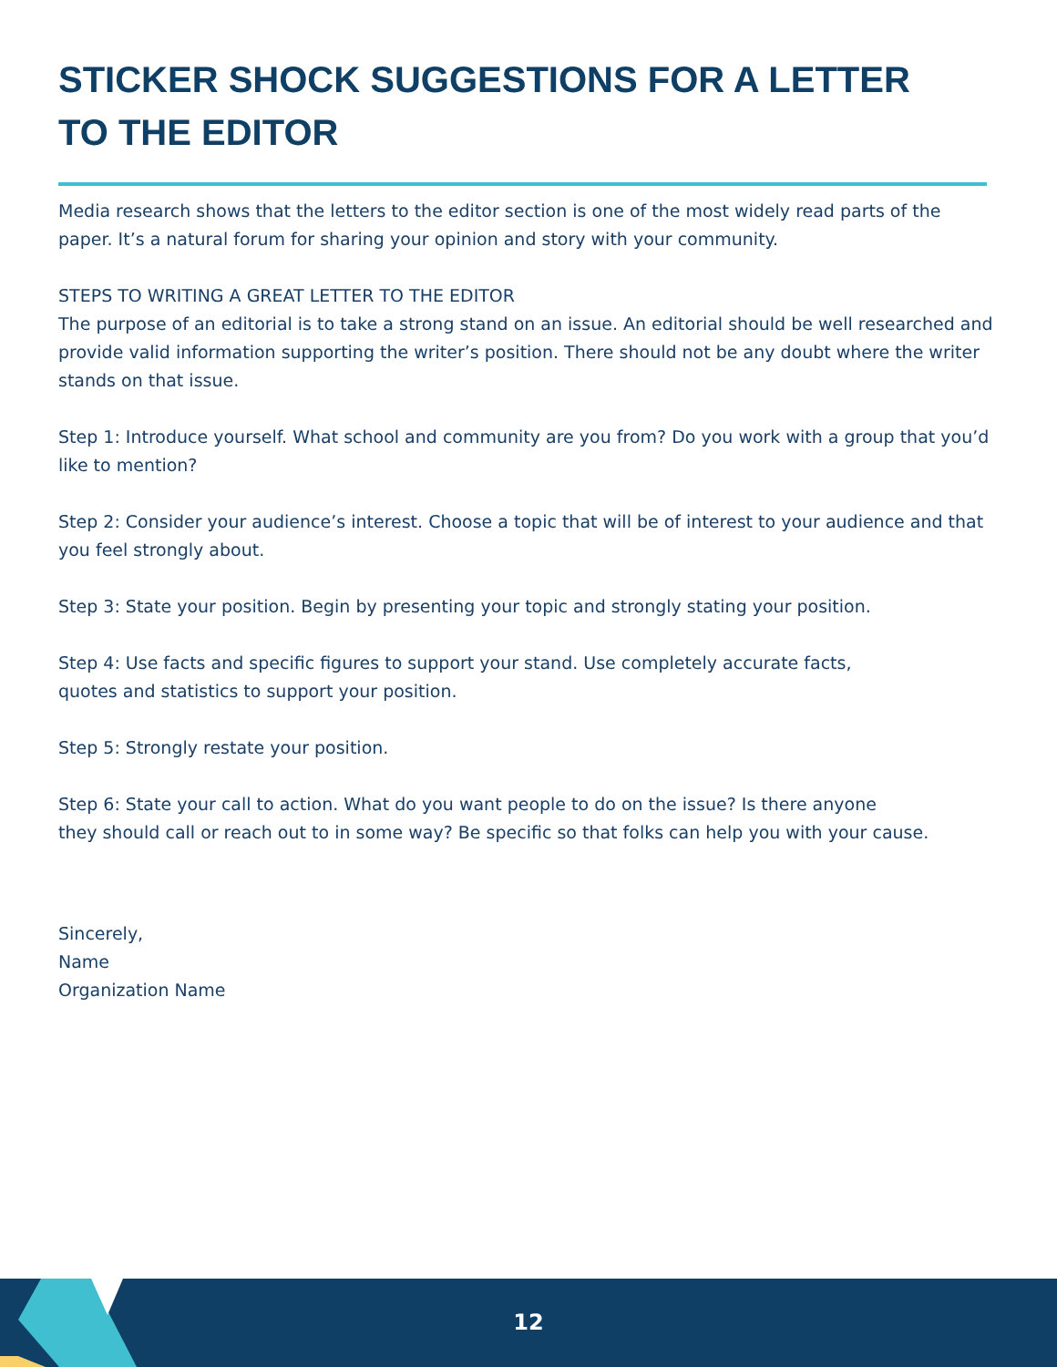STICKER SHOCK SUGGESTIONS FOR A LETTER TO THE EDITOR
Media research shows that the letters to the editor section is one of the most widely read parts of the paper. It’s a natural forum for sharing your opinion and story with your community.
STEPS TO WRITING A GREAT LETTER TO THE EDITOR
The purpose of an editorial is to take a strong stand on an issue. An editorial should be well researched and provide valid information supporting the writer’s position. There should not be any doubt where the writer stands on that issue.
Step 1: Introduce yourself. What school and community are you from? Do you work with a group that you’d like to mention?
Step 2: Consider your audience’s interest. Choose a topic that will be of interest to your audience and that you feel strongly about.
Step 3: State your position. Begin by presenting your topic and strongly stating your position.
Step 4: Use facts and specific figures to support your stand. Use completely accurate facts,
quotes and statistics to support your position.
Step 5: Strongly restate your position.
Step 6: State your call to action. What do you want people to do on the issue? Is there anyone
they should call or reach out to in some way? Be specific so that folks can help you with your cause.
Sincerely,
Name
Organization Name
12